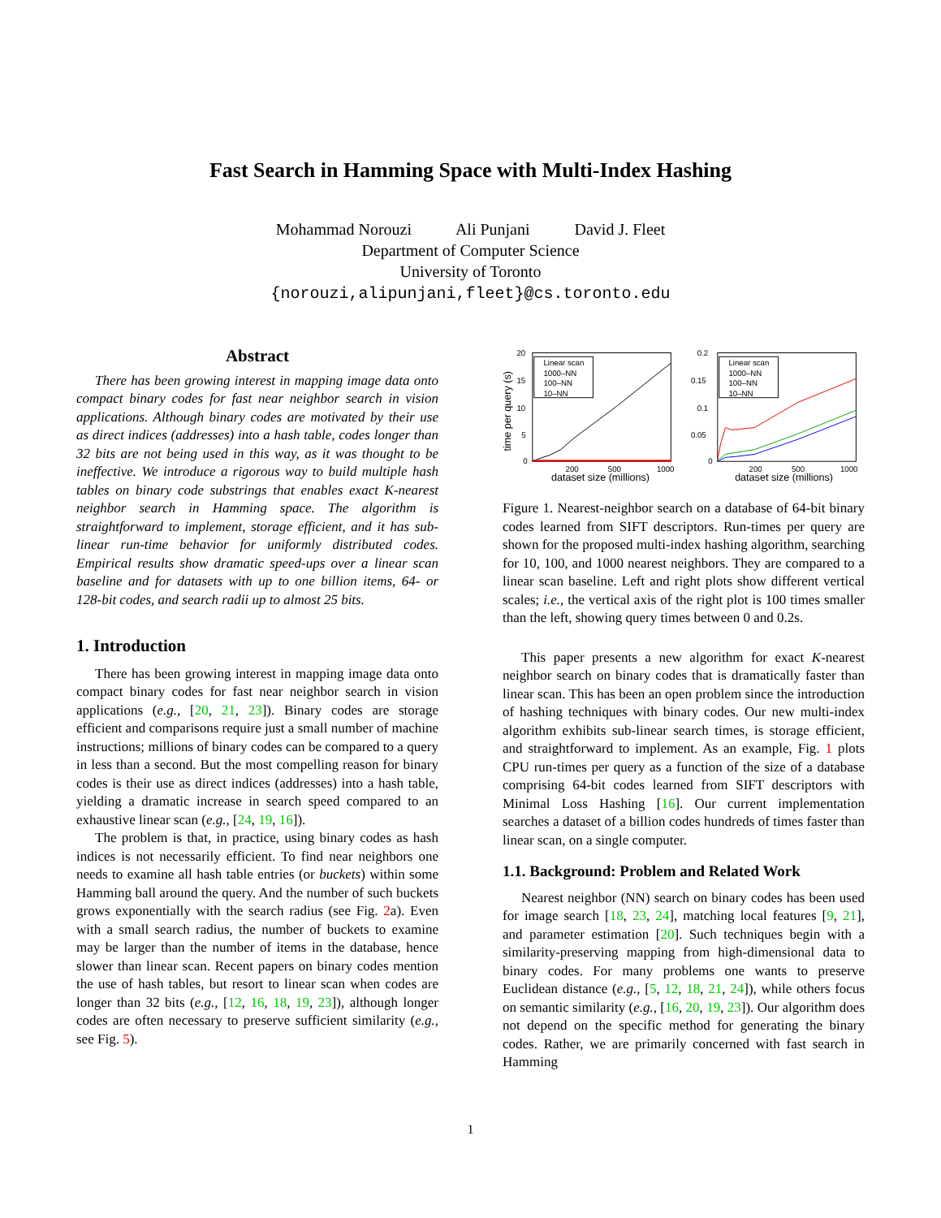Fast Search in Hamming Space with Multi-Index Hashing
Mohammad Norouzi Ali Punjani David J. Fleet
Department of Computer Science
University of Toronto
{norouzi,alipunjani,fleet}@cs.toronto.edu
Abstract
There has been growing interest in mapping image data onto compact binary codes for fast near neighbor search in vision applications. Although binary codes are motivated by their use as direct indices (addresses) into a hash table, codes longer than 32 bits are not being used in this way, as it was thought to be ineffective. We introduce a rigorous way to build multiple hash tables on binary code substrings that enables exact K-nearest neighbor search in Hamming space. The algorithm is straightforward to implement, storage efficient, and it has sub-linear run-time behavior for uniformly distributed codes. Empirical results show dramatic speed-ups over a linear scan baseline and for datasets with up to one billion items, 64- or 128-bit codes, and search radii up to almost 25 bits.
1. Introduction
There has been growing interest in mapping image data onto compact binary codes for fast near neighbor search in vision applications (e.g., [20, 21, 23]). Binary codes are storage efficient and comparisons require just a small number of machine instructions; millions of binary codes can be compared to a query in less than a second. But the most compelling reason for binary codes is their use as direct indices (addresses) into a hash table, yielding a dramatic increase in search speed compared to an exhaustive linear scan (e.g., [24, 19, 16]).
The problem is that, in practice, using binary codes as hash indices is not necessarily efficient. To find near neighbors one needs to examine all hash table entries (or buckets) within some Hamming ball around the query. And the number of such buckets grows exponentially with the search radius (see Fig. 2a). Even with a small search radius, the number of buckets to examine may be larger than the number of items in the database, hence slower than linear scan. Recent papers on binary codes mention the use of hash tables, but resort to linear scan when codes are longer than 32 bits (e.g., [12, 16, 18, 19, 23]), although longer codes are often necessary to preserve sufficient similarity (e.g., see Fig. 5).
20
15
10
5
0
200
500
1000
dataset size (millions)
time per query (s)
Linear scan
1000–NN
100–NN
10–NN
0.2
0.15
0.1
0.05
0
200
500
1000
dataset size (millions)
Linear scan
1000–NN
100–NN
10–NN
Figure 1. Nearest-neighbor search on a database of 64-bit binary codes learned from SIFT descriptors. Run-times per query are shown for the proposed multi-index hashing algorithm, searching for 10, 100, and 1000 nearest neighbors. They are compared to a linear scan baseline. Left and right plots show different vertical scales; i.e., the vertical axis of the right plot is 100 times smaller than the left, showing query times between 0 and 0.2s.
This paper presents a new algorithm for exact K-nearest neighbor search on binary codes that is dramatically faster than linear scan. This has been an open problem since the introduction of hashing techniques with binary codes. Our new multi-index algorithm exhibits sub-linear search times, is storage efficient, and straightforward to implement. As an example, Fig. 1 plots CPU run-times per query as a function of the size of a database comprising 64-bit codes learned from SIFT descriptors with Minimal Loss Hashing [16]. Our current implementation searches a dataset of a billion codes hundreds of times faster than linear scan, on a single computer.
1.1. Background: Problem and Related Work
Nearest neighbor (NN) search on binary codes has been used for image search [18, 23, 24], matching local features [9, 21], and parameter estimation [20]. Such techniques begin with a similarity-preserving mapping from high-dimensional data to binary codes. For many problems one wants to preserve Euclidean distance (e.g., [5, 12, 18, 21, 24]), while others focus on semantic similarity (e.g., [16, 20, 19, 23]). Our algorithm does not depend on the specific method for generating the binary codes. Rather, we are primarily concerned with fast search in Hamming
1